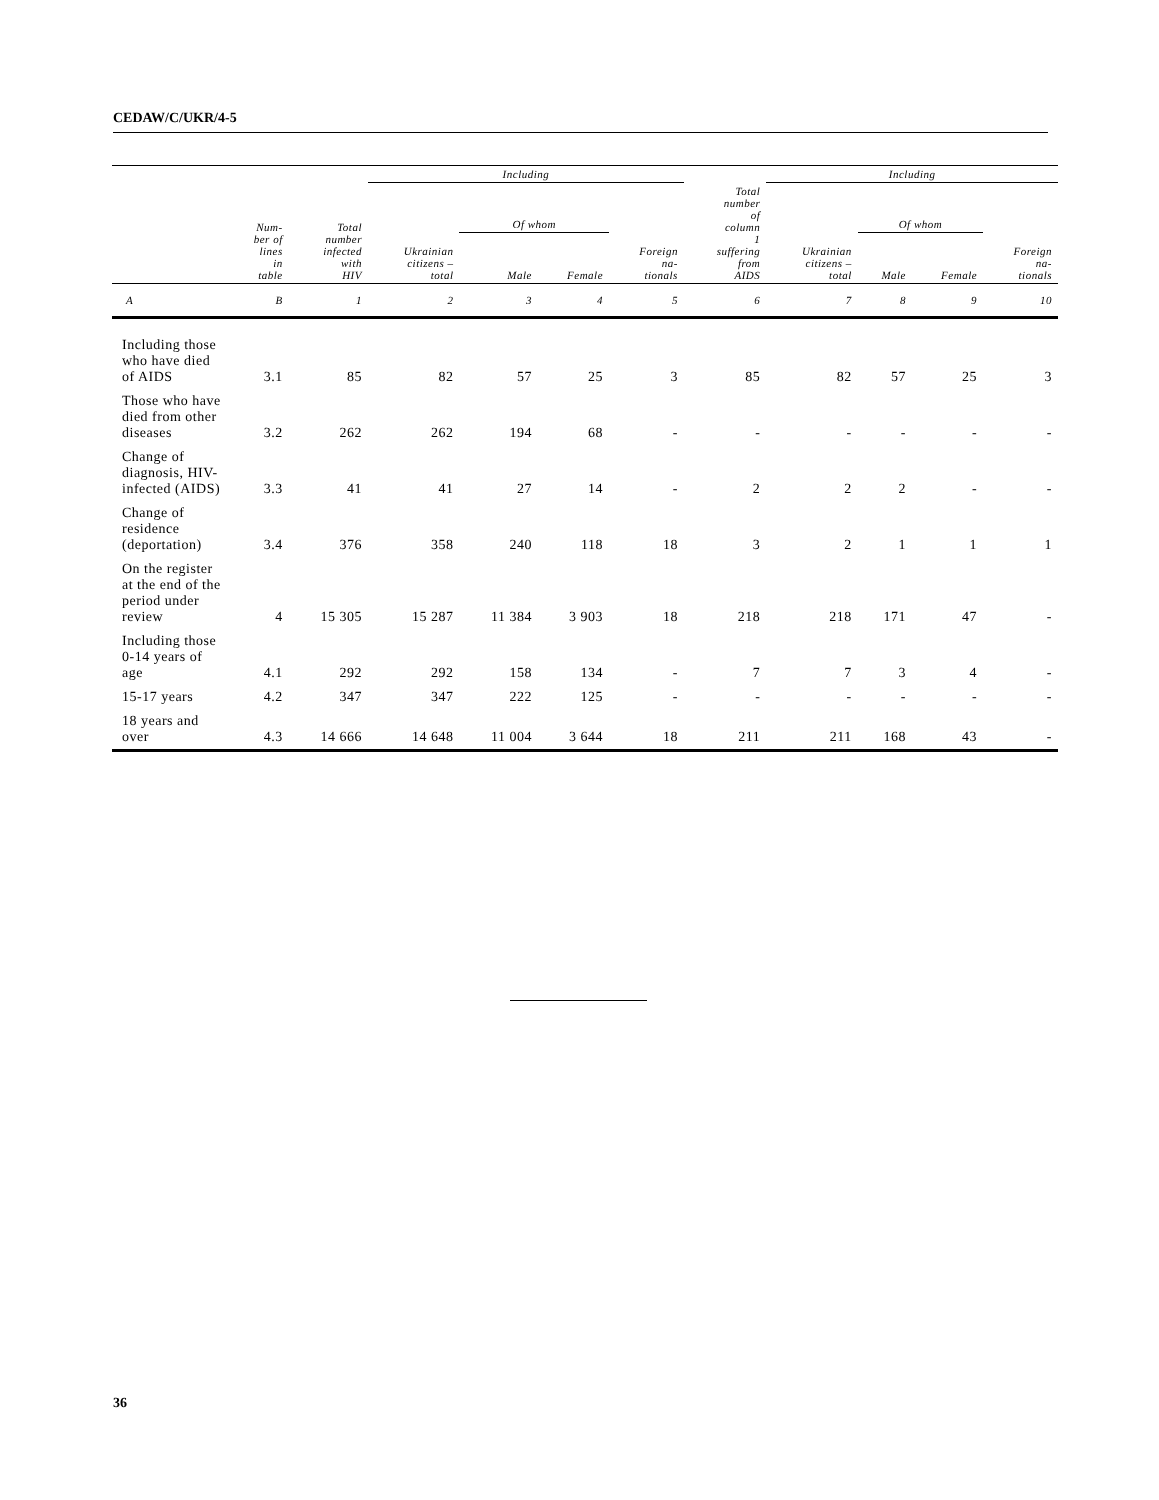CEDAW/C/UKR/4-5
| | | | Including | | | | | Including | | | |
| --- | --- | --- | --- | --- | --- | --- | --- | --- | --- | --- | --- |
| | Num- ber of lines in table | Total number infected with HIV | Ukrainian citizens – total | Of whom | | Foreign na- tionals | Total number of column 1 suffering from AIDS | Ukrainian citizens – total | Of whom | | Foreign na- tionals |
| | | | | Male | Female | | | | Male | Female | |
| A | B | 1 | 2 | 3 | 4 | 5 | 6 | 7 | 8 | 9 | 10 |
| Including those who have died of AIDS | 3.1 | 85 | 82 | 57 | 25 | 3 | 85 | 82 | 57 | 25 | 3 |
| Those who have died from other diseases | 3.2 | 262 | 262 | 194 | 68 | - | - | - | - | - | - |
| Change of diagnosis, HIV-infected (AIDS) | 3.3 | 41 | 41 | 27 | 14 | - | 2 | 2 | 2 | - | - |
| Change of residence (deportation) | 3.4 | 376 | 358 | 240 | 118 | 18 | 3 | 2 | 1 | 1 | 1 |
| On the register at the end of the period under review | 4 | 15 305 | 15 287 | 11 384 | 3 903 | 18 | 218 | 218 | 171 | 47 | - |
| Including those 0-14 years of age | 4.1 | 292 | 292 | 158 | 134 | - | 7 | 7 | 3 | 4 | - |
| 15-17 years | 4.2 | 347 | 347 | 222 | 125 | - | - | - | - | - | - |
| 18 years and over | 4.3 | 14 666 | 14 648 | 11 004 | 3 644 | 18 | 211 | 211 | 168 | 43 | - |
36